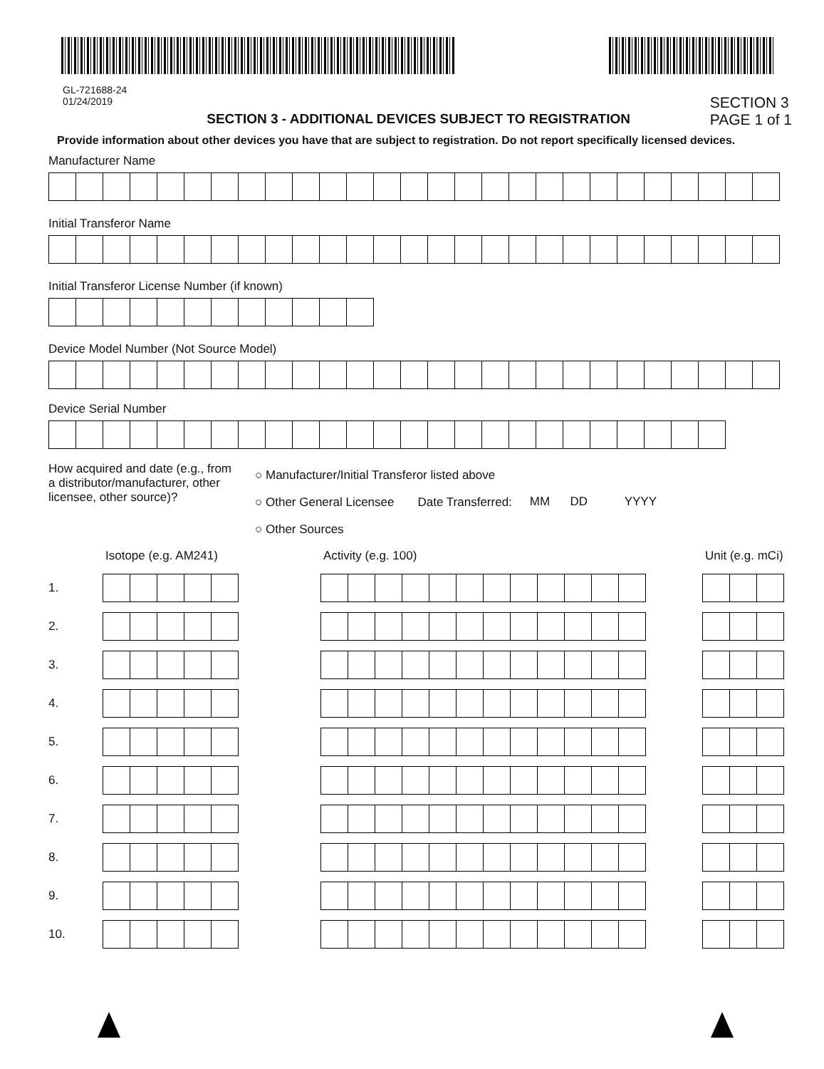GL-721688-24
01/24/2019
SECTION 3 - ADDITIONAL DEVICES SUBJECT TO REGISTRATION
SECTION 3
PAGE 1 of 1
Provide information about other devices you have that are subject to registration. Do not report specifically licensed devices.
Manufacturer Name
Initial Transferor Name
Initial Transferor License Number (if known)
Device Model Number (Not Source Model)
Device Serial Number
How acquired and date (e.g., from a distributor/manufacturer, other licensee, other source)?
○ Manufacturer/Initial Transferor listed above
○ Other General Licensee Date Transferred:
○ Other Sources
MM DD YYYY
Isotope (e.g. AM241) Activity (e.g. 100) Unit (e.g. mCi)
1.
2.
3.
4.
5.
6.
7.
8.
9.
10.